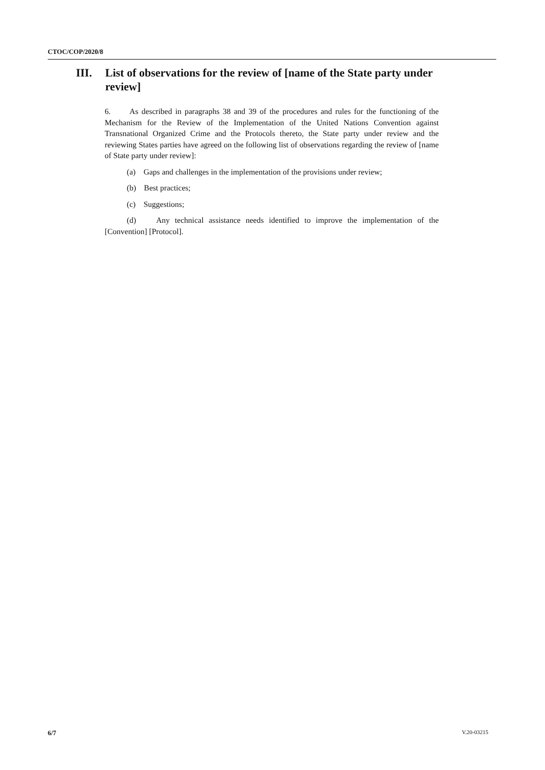CTOC/COP/2020/8
III. List of observations for the review of [name of the State party under review]
6. As described in paragraphs 38 and 39 of the procedures and rules for the functioning of the Mechanism for the Review of the Implementation of the United Nations Convention against Transnational Organized Crime and the Protocols thereto, the State party under review and the reviewing States parties have agreed on the following list of observations regarding the review of [name of State party under review]:
(a) Gaps and challenges in the implementation of the provisions under review;
(b) Best practices;
(c) Suggestions;
(d) Any technical assistance needs identified to improve the implementation of the [Convention] [Protocol].
6/7 V.20-03215